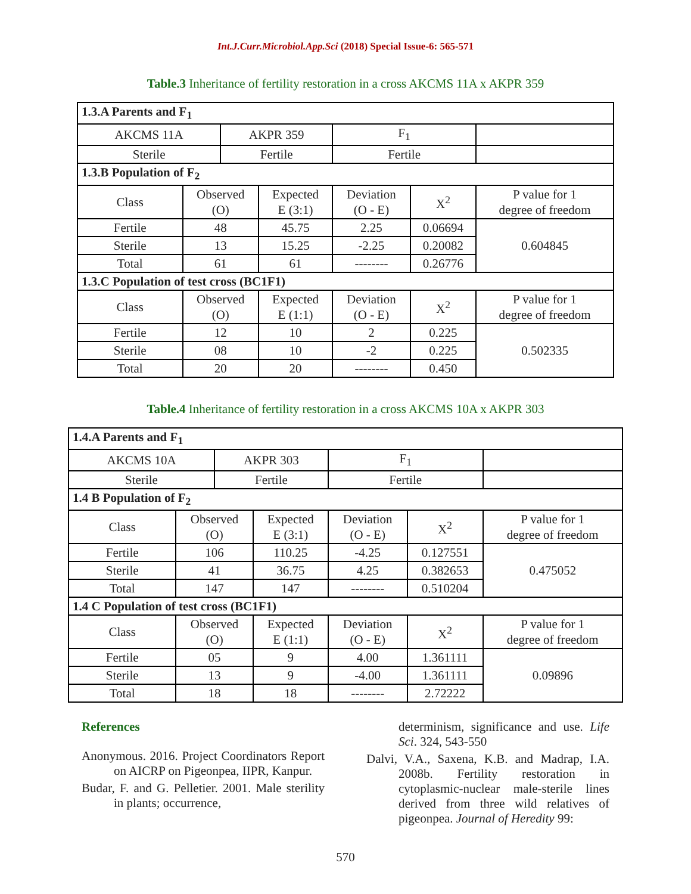Int.J.Curr.Microbiol.App.Sci (2018) Special Issue-6: 565-571
Table.3 Inheritance of fertility restoration in a cross AKCMS 11A x AKPR 359
| 1.3.A Parents and F<sub>1</sub> | | | | | | |
| AKCMS 11A | | AKPR 359 | | F<sub>1</sub> | | |
| Sterile | | Fertile | | Fertile | | |
| 1.3.B Population of F<sub>2</sub> | | | | | | |
| Class | Observed (O) | | Expected E (3:1) | Deviation (O - E) | X<sup>2</sup> | P value for 1 degree of freedom |
| Fertile | 48 | | 45.75 | 2.25 | 0.06694 | 0.604845 |
| Sterile | 13 | | 15.25 | -2.25 | 0.20082 | |
| Total | 61 | | 61 | -------- | 0.26776 | |
| 1.3.C Population of test cross (BC1F1) | | | | | | |
| Class | Observed (O) | | Expected E (1:1) | Deviation (O - E) | X<sup>2</sup> | P value for 1 degree of freedom |
| Fertile | 12 | | 10 | 2 | 0.225 | 0.502335 |
| Sterile | 08 | | 10 | -2 | 0.225 | |
| Total | 20 | | 20 | -------- | 0.450 | |
Table.4 Inheritance of fertility restoration in a cross AKCMS 10A x AKPR 303
| 1.4.A Parents and F<sub>1</sub> | | | | | | |
| AKCMS 10A | | AKPR 303 | | F<sub>1</sub> | | |
| Sterile | | Fertile | | Fertile | | |
| 1.4 B Population of F<sub>2</sub> | | | | | | |
| Class | Observed (O) | | Expected E (3:1) | Deviation (O - E) | X<sup>2</sup> | P value for 1 degree of freedom |
| Fertile | 106 | | 110.25 | -4.25 | 0.127551 | 0.475052 |
| Sterile | 41 | | 36.75 | 4.25 | 0.382653 | |
| Total | 147 | | 147 | -------- | 0.510204 | |
| 1.4 C Population of test cross (BC1F1) | | | | | | |
| Class | Observed (O) | | Expected E (1:1) | Deviation (O - E) | X<sup>2</sup> | P value for 1 degree of freedom |
| Fertile | 05 | | 9 | 4.00 | 1.361111 | 0.09896 |
| Sterile | 13 | | 9 | -4.00 | 1.361111 | |
| Total | 18 | | 18 | -------- | 2.72222 | |
References
Anonymous. 2016. Project Coordinators Report on AICRP on Pigeonpea, IIPR, Kanpur.
Budar, F. and G. Pelletier. 2001. Male sterility in plants; occurrence,
determinism, significance and use. Life Sci. 324, 543-550
Dalvi, V.A., Saxena, K.B. and Madrap, I.A. 2008b. Fertility restoration in cytoplasmic-nuclear male-sterile lines derived from three wild relatives of pigeonpea. Journal of Heredity 99:
570